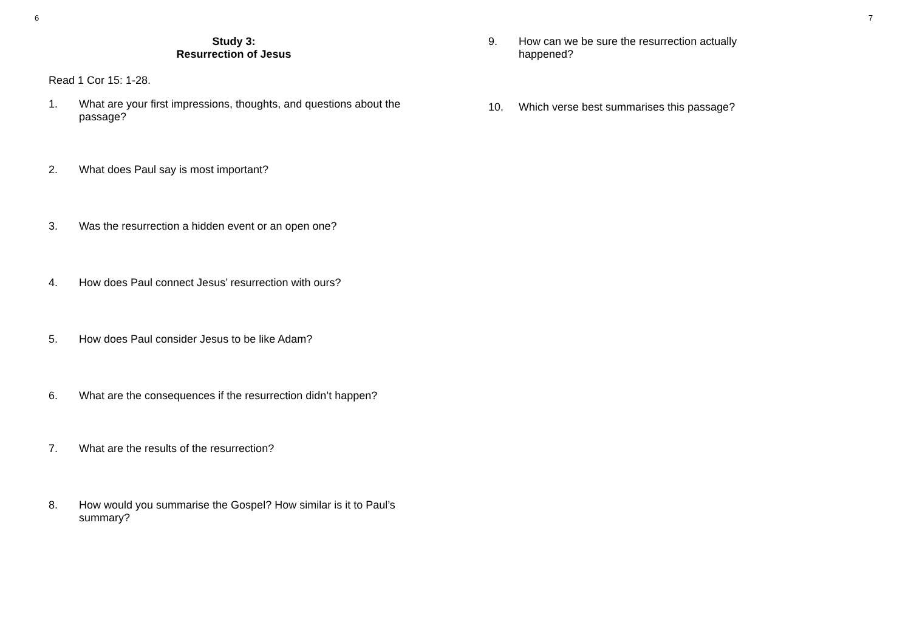6 7
Study 3:
Resurrection of Jesus
Read 1 Cor 15: 1-28.
1. What are your first impressions, thoughts, and questions about the passage?
2. What does Paul say is most important?
3. Was the resurrection a hidden event or an open one?
4. How does Paul connect Jesus’ resurrection with ours?
5. How does Paul consider Jesus to be like Adam?
6. What are the consequences if the resurrection didn’t happen?
7. What are the results of the resurrection?
8. How would you summarise the Gospel? How similar is it to Paul’s summary?
9. How can we be sure the resurrection actually happened?
10. Which verse best summarises this passage?